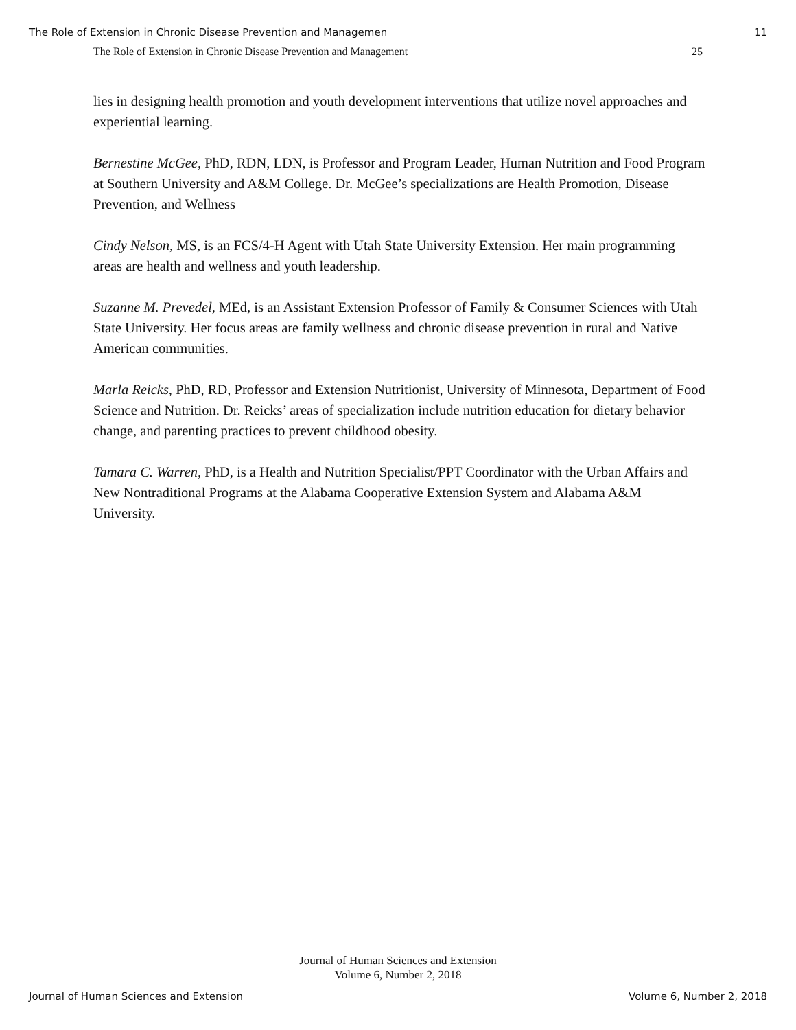The Role of Extension in Chronic Disease Prevention and Managemen 11
The Role of Extension in Chronic Disease Prevention and Management 25
lies in designing health promotion and youth development interventions that utilize novel approaches and experiential learning.
Bernestine McGee, PhD, RDN, LDN, is Professor and Program Leader, Human Nutrition and Food Program at Southern University and A&M College. Dr. McGee’s specializations are Health Promotion, Disease Prevention, and Wellness
Cindy Nelson, MS, is an FCS/4-H Agent with Utah State University Extension. Her main programming areas are health and wellness and youth leadership.
Suzanne M. Prevedel, MEd, is an Assistant Extension Professor of Family & Consumer Sciences with Utah State University. Her focus areas are family wellness and chronic disease prevention in rural and Native American communities.
Marla Reicks, PhD, RD, Professor and Extension Nutritionist, University of Minnesota, Department of Food Science and Nutrition. Dr. Reicks’ areas of specialization include nutrition education for dietary behavior change, and parenting practices to prevent childhood obesity.
Tamara C. Warren, PhD, is a Health and Nutrition Specialist/PPT Coordinator with the Urban Affairs and New Nontraditional Programs at the Alabama Cooperative Extension System and Alabama A&M University.
Journal of Human Sciences and Extension
Volume 6, Number 2, 2018
Journal of Human Sciences and Extension Volume 6, Number 2, 2018